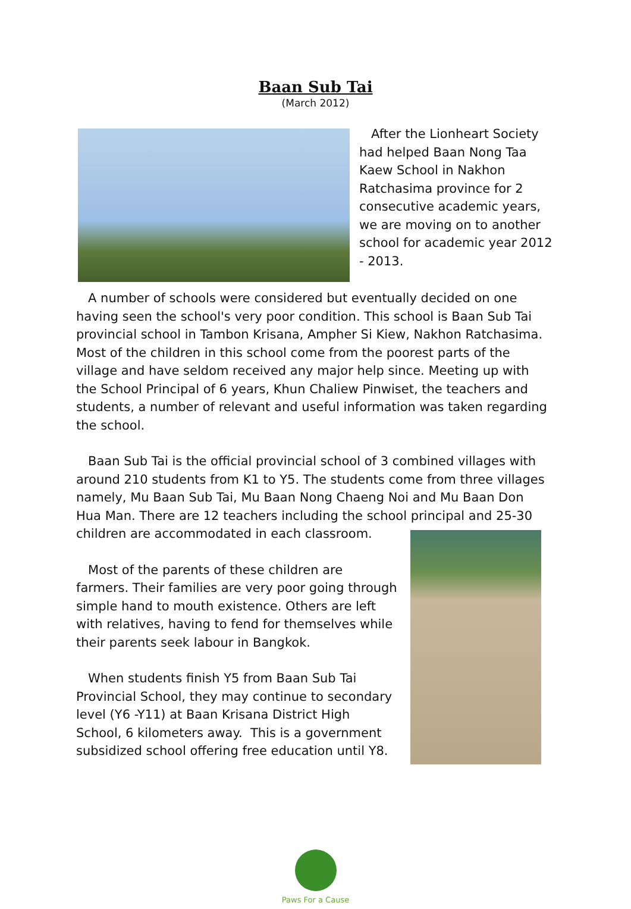Baan Sub Tai
(March 2012)
After the Lionheart Society had helped Baan Nong Taa Kaew School in Nakhon Ratchasima province for 2 consecutive academic years, we are moving on to another school for academic year 2012 - 2013.
A number of schools were considered but eventually decided on one having seen the school's very poor condition. This school is Baan Sub Tai provincial school in Tambon Krisana, Ampher Si Kiew, Nakhon Ratchasima. Most of the children in this school come from the poorest parts of the village and have seldom received any major help since. Meeting up with the School Principal of 6 years, Khun Chaliew Pinwiset, the teachers and students, a number of relevant and useful information was taken regarding the school.
Baan Sub Tai is the official provincial school of 3 combined villages with around 210 students from K1 to Y5. The students come from three villages namely, Mu Baan Sub Tai, Mu Baan Nong Chaeng Noi and Mu Baan Don Hua Man. There are 12 teachers including the school principal and 25-30 children are accommodated in each classroom.
Most of the parents of these children are farmers. Their families are very poor going through simple hand to mouth existence. Others are left with relatives, having to fend for themselves while their parents seek labour in Bangkok.
When students finish Y5 from Baan Sub Tai Provincial School, they may continue to secondary level (Y6 -Y11) at Baan Krisana District High School, 6 kilometers away. This is a government subsidized school offering free education until Y8.
Paws For a Cause